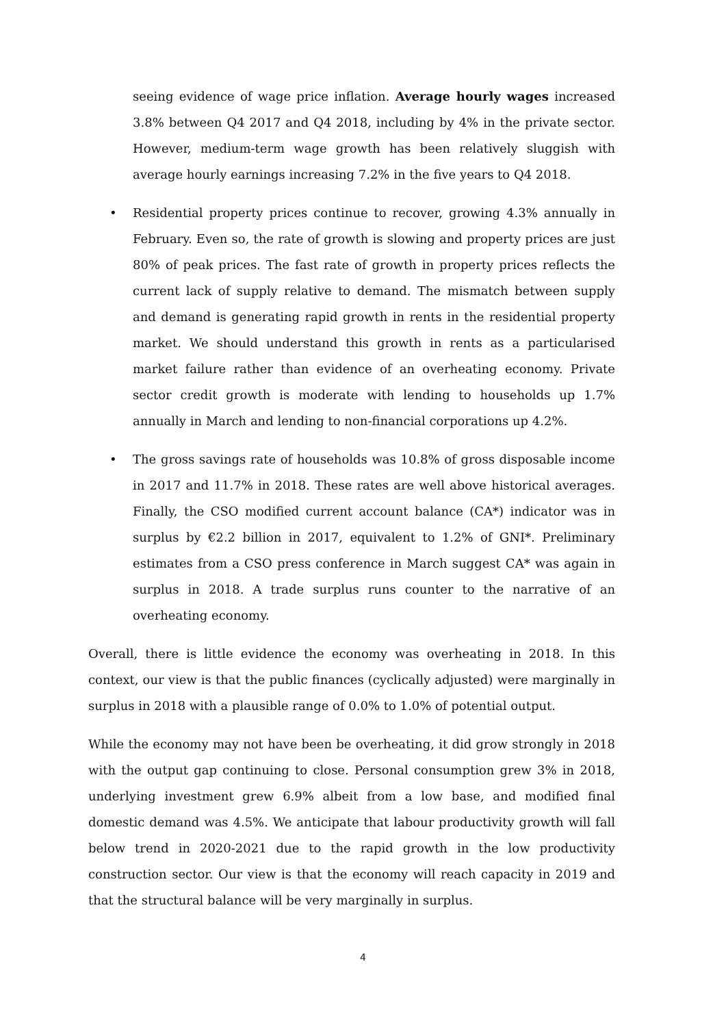seeing evidence of wage price inflation. Average hourly wages increased 3.8% between Q4 2017 and Q4 2018, including by 4% in the private sector. However, medium-term wage growth has been relatively sluggish with average hourly earnings increasing 7.2% in the five years to Q4 2018.
• Residential property prices continue to recover, growing 4.3% annually in February. Even so, the rate of growth is slowing and property prices are just 80% of peak prices. The fast rate of growth in property prices reflects the current lack of supply relative to demand. The mismatch between supply and demand is generating rapid growth in rents in the residential property market. We should understand this growth in rents as a particularised market failure rather than evidence of an overheating economy. Private sector credit growth is moderate with lending to households up 1.7% annually in March and lending to non-financial corporations up 4.2%.
• The gross savings rate of households was 10.8% of gross disposable income in 2017 and 11.7% in 2018. These rates are well above historical averages. Finally, the CSO modified current account balance (CA*) indicator was in surplus by €2.2 billion in 2017, equivalent to 1.2% of GNI*. Preliminary estimates from a CSO press conference in March suggest CA* was again in surplus in 2018. A trade surplus runs counter to the narrative of an overheating economy.
Overall, there is little evidence the economy was overheating in 2018. In this context, our view is that the public finances (cyclically adjusted) were marginally in surplus in 2018 with a plausible range of 0.0% to 1.0% of potential output.
While the economy may not have been be overheating, it did grow strongly in 2018 with the output gap continuing to close. Personal consumption grew 3% in 2018, underlying investment grew 6.9% albeit from a low base, and modified final domestic demand was 4.5%. We anticipate that labour productivity growth will fall below trend in 2020-2021 due to the rapid growth in the low productivity construction sector. Our view is that the economy will reach capacity in 2019 and that the structural balance will be very marginally in surplus.
4